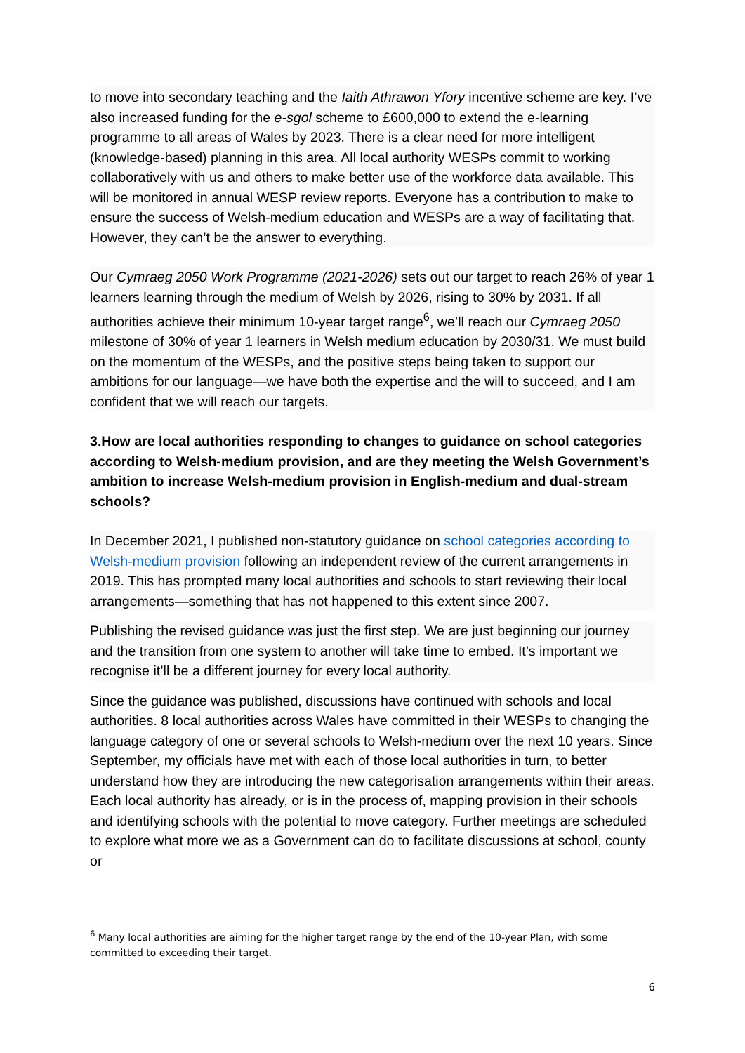to move into secondary teaching and the Iaith Athrawon Yfory incentive scheme are key. I’ve also increased funding for the e-sgol scheme to £600,000 to extend the e-learning programme to all areas of Wales by 2023. There is a clear need for more intelligent (knowledge-based) planning in this area. All local authority WESPs commit to working collaboratively with us and others to make better use of the workforce data available. This will be monitored in annual WESP review reports. Everyone has a contribution to make to ensure the success of Welsh-medium education and WESPs are a way of facilitating that. However, they can’t be the answer to everything.
Our Cymraeg 2050 Work Programme (2021-2026) sets out our target to reach 26% of year 1 learners learning through the medium of Welsh by 2026, rising to 30% by 2031. If all authorities achieve their minimum 10-year target range<sup>6</sup>, we’ll reach our Cymraeg 2050 milestone of 30% of year 1 learners in Welsh medium education by 2030/31. We must build on the momentum of the WESPs, and the positive steps being taken to support our ambitions for our language—we have both the expertise and the will to succeed, and I am confident that we will reach our targets.
3.How are local authorities responding to changes to guidance on school categories according to Welsh-medium provision, and are they meeting the Welsh Government’s ambition to increase Welsh-medium provision in English-medium and dual-stream schools?
In December 2021, I published non-statutory guidance on school categories according to Welsh-medium provision following an independent review of the current arrangements in 2019. This has prompted many local authorities and schools to start reviewing their local arrangements—something that has not happened to this extent since 2007.
Publishing the revised guidance was just the first step. We are just beginning our journey and the transition from one system to another will take time to embed. It’s important we recognise it’ll be a different journey for every local authority.
Since the guidance was published, discussions have continued with schools and local authorities. 8 local authorities across Wales have committed in their WESPs to changing the language category of one or several schools to Welsh-medium over the next 10 years. Since September, my officials have met with each of those local authorities in turn, to better understand how they are introducing the new categorisation arrangements within their areas. Each local authority has already, or is in the process of, mapping provision in their schools and identifying schools with the potential to move category. Further meetings are scheduled to explore what more we as a Government can do to facilitate discussions at school, county or
<sup>6</sup> Many local authorities are aiming for the higher target range by the end of the 10-year Plan, with some committed to exceeding their target.
6